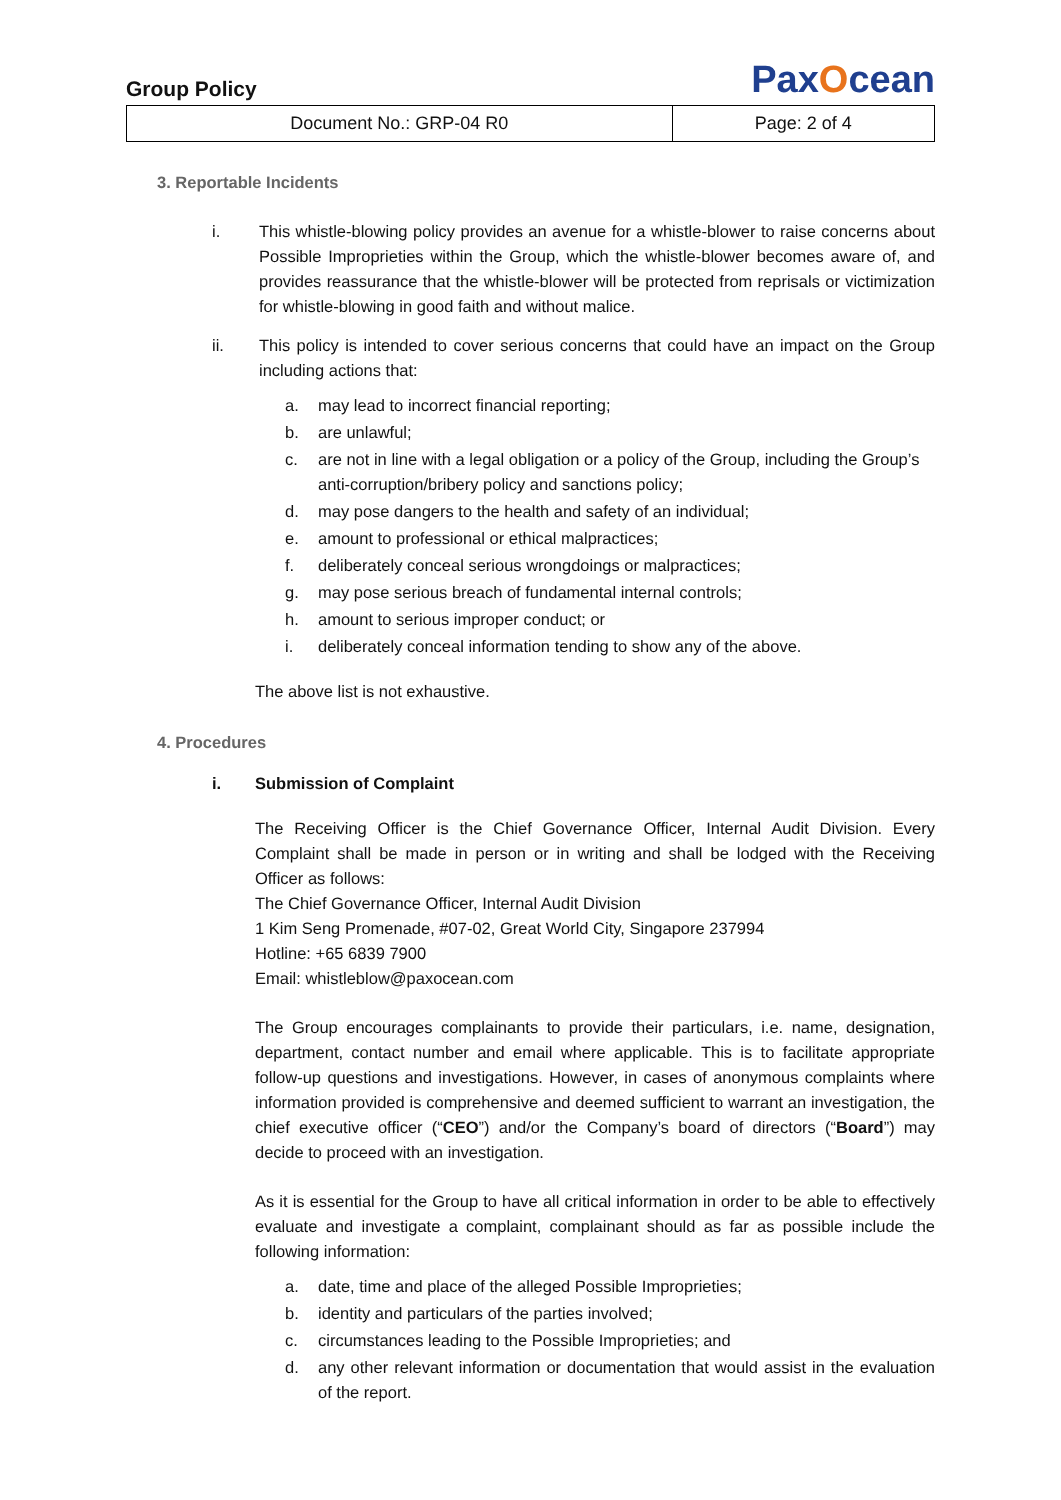Group Policy
PaxOcean
| Document No.: GRP-04 R0 | Page: 2 of 4 |
3. Reportable Incidents
i. This whistle-blowing policy provides an avenue for a whistle-blower to raise concerns about Possible Improprieties within the Group, which the whistle-blower becomes aware of, and provides reassurance that the whistle-blower will be protected from reprisals or victimization for whistle-blowing in good faith and without malice.
ii. This policy is intended to cover serious concerns that could have an impact on the Group including actions that:
a. may lead to incorrect financial reporting;
b. are unlawful;
c. are not in line with a legal obligation or a policy of the Group, including the Group’s anti-corruption/bribery policy and sanctions policy;
d. may pose dangers to the health and safety of an individual;
e. amount to professional or ethical malpractices;
f. deliberately conceal serious wrongdoings or malpractices;
g. may pose serious breach of fundamental internal controls;
h. amount to serious improper conduct; or
i. deliberately conceal information tending to show any of the above.
The above list is not exhaustive.
4. Procedures
i. Submission of Complaint
The Receiving Officer is the Chief Governance Officer, Internal Audit Division. Every Complaint shall be made in person or in writing and shall be lodged with the Receiving Officer as follows:
The Chief Governance Officer, Internal Audit Division
1 Kim Seng Promenade, #07-02, Great World City, Singapore 237994
Hotline: +65 6839 7900
Email: whistleblow@paxocean.com
The Group encourages complainants to provide their particulars, i.e. name, designation, department, contact number and email where applicable. This is to facilitate appropriate follow-up questions and investigations. However, in cases of anonymous complaints where information provided is comprehensive and deemed sufficient to warrant an investigation, the chief executive officer (“CEO”) and/or the Company’s board of directors (“Board”) may decide to proceed with an investigation.
As it is essential for the Group to have all critical information in order to be able to effectively evaluate and investigate a complaint, complainant should as far as possible include the following information:
a. date, time and place of the alleged Possible Improprieties;
b. identity and particulars of the parties involved;
c. circumstances leading to the Possible Improprieties; and
d. any other relevant information or documentation that would assist in the evaluation of the report.